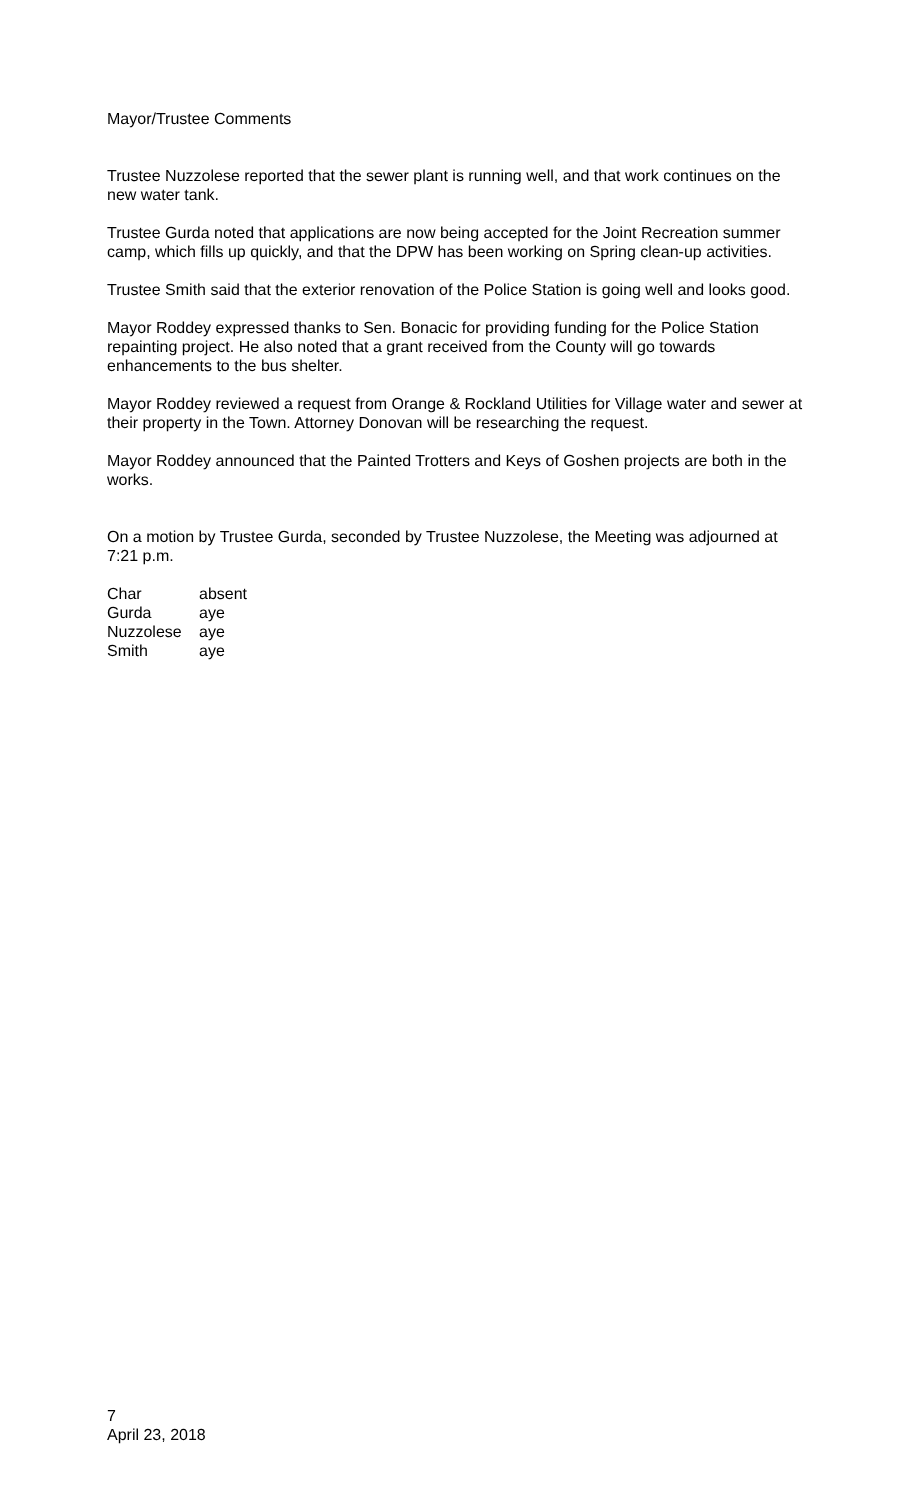Mayor/Trustee Comments
Trustee Nuzzolese reported that the sewer plant is running well, and that work continues on the new water tank.
Trustee Gurda noted that applications are now being accepted for the Joint Recreation summer camp, which fills up quickly, and that the DPW has been working on Spring clean-up activities.
Trustee Smith said that the exterior renovation of the Police Station is going well and looks good.
Mayor Roddey expressed thanks to Sen. Bonacic for providing funding for the Police Station repainting project. He also noted that a grant received from the County will go towards enhancements to the bus shelter.
Mayor Roddey reviewed a request from Orange & Rockland Utilities for Village water and sewer at their property in the Town. Attorney Donovan will be researching the request.
Mayor Roddey announced that the Painted Trotters and Keys of Goshen projects are both in the works.
On a motion by Trustee Gurda, seconded by Trustee Nuzzolese, the Meeting was adjourned at 7:21 p.m.
| Char | absent |
| Gurda | aye |
| Nuzzolese | aye |
| Smith | aye |
7
April 23, 2018